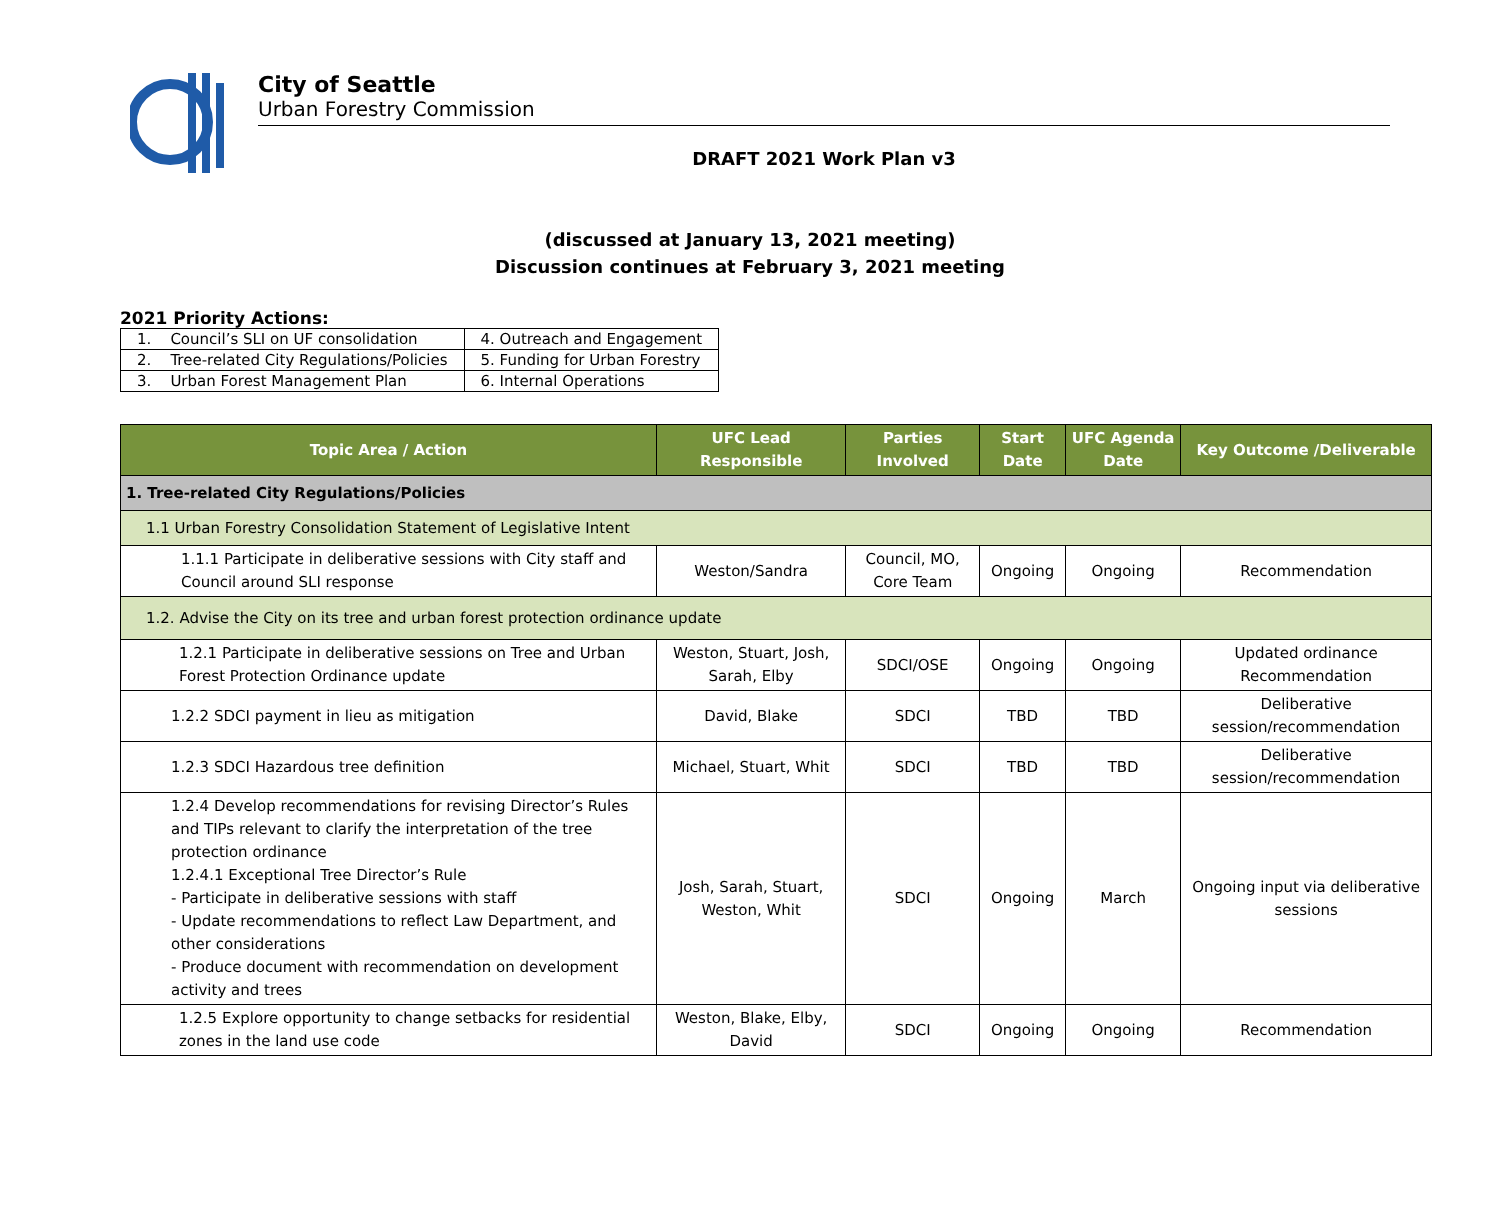City of Seattle
Urban Forestry Commission
DRAFT 2021 Work Plan v3
(discussed at January 13, 2021 meeting)
Discussion continues at February 3, 2021 meeting
2021 Priority Actions:
| 1. Council’s SLI on UF consolidation | 4. Outreach and Engagement |
| 2. Tree-related City Regulations/Policies | 5. Funding for Urban Forestry |
| 3. Urban Forest Management Plan | 6. Internal Operations |
| Topic Area / Action | UFC Lead Responsible | Parties Involved | Start Date | UFC Agenda Date | Key Outcome /Deliverable |
| --- | --- | --- | --- | --- | --- |
| 1. Tree-related City Regulations/Policies | | | | | |
| 1.1 Urban Forestry Consolidation Statement of Legislative Intent | | | | | |
| 1.1.1 Participate in deliberative sessions with City staff and Council around SLI response | Weston/Sandra | Council, MO, Core Team | Ongoing | Ongoing | Recommendation |
| 1.2. Advise the City on its tree and urban forest protection ordinance update | | | | | |
| 1.2.1 Participate in deliberative sessions on Tree and Urban Forest Protection Ordinance update | Weston, Stuart, Josh, Sarah, Elby | SDCI/OSE | Ongoing | Ongoing | Updated ordinance Recommendation |
| 1.2.2 SDCI payment in lieu as mitigation | David, Blake | SDCI | TBD | TBD | Deliberative session/recommendation |
| 1.2.3 SDCI Hazardous tree definition | Michael, Stuart, Whit | SDCI | TBD | TBD | Deliberative session/recommendation |
| 1.2.4 Develop recommendations for revising Director’s Rules and TIPs relevant to clarify the interpretation of the tree protection ordinance 1.2.4.1 Exceptional Tree Director’s Rule - Participate in deliberative sessions with staff - Update recommendations to reflect Law Department, and other considerations - Produce document with recommendation on development activity and trees | Josh, Sarah, Stuart, Weston, Whit | SDCI | Ongoing | March | Ongoing input via deliberative sessions |
| 1.2.5 Explore opportunity to change setbacks for residential zones in the land use code | Weston, Blake, Elby, David | SDCI | Ongoing | Ongoing | Recommendation |